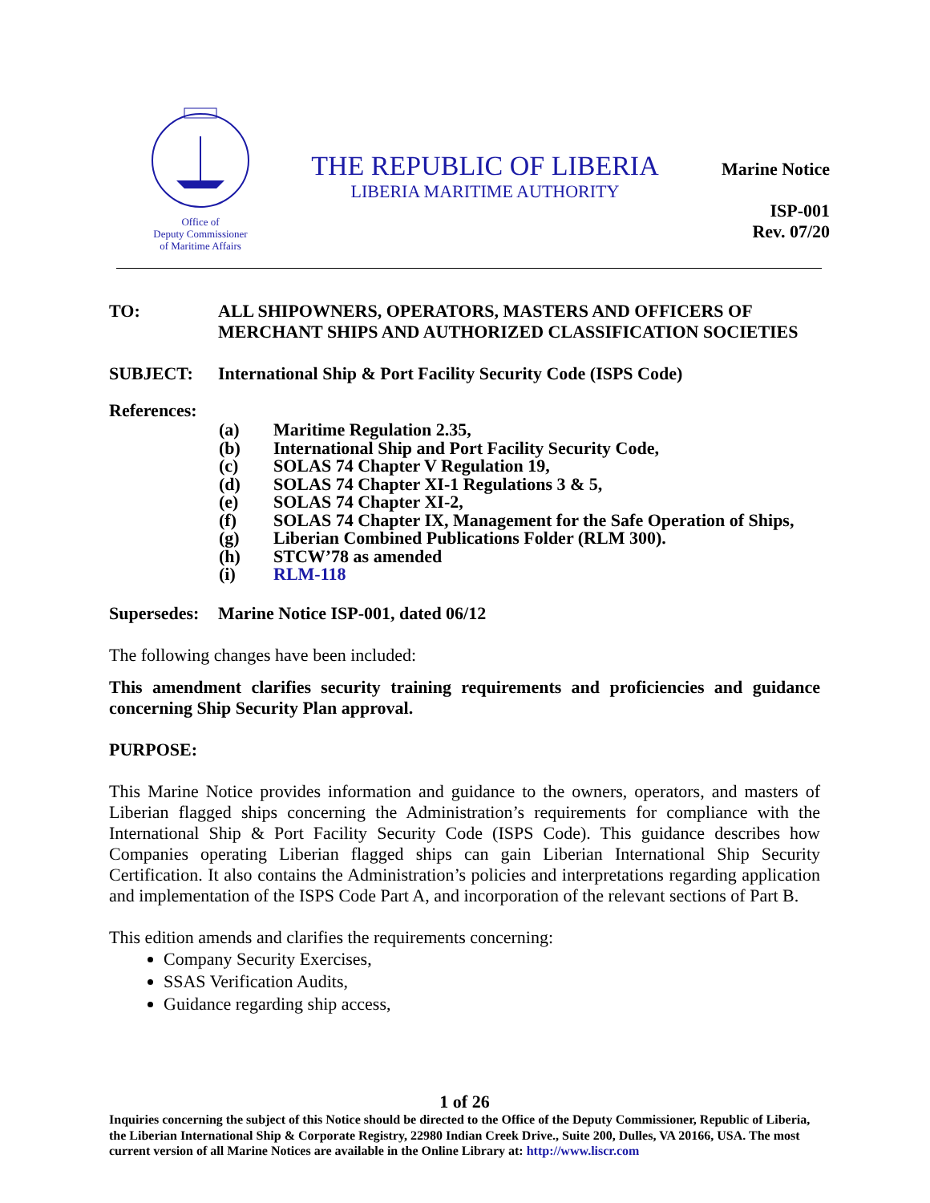Office of
Deputy Commissioner
of Maritime Affairs
THE REPUBLIC OF LIBERIA
LIBERIA MARITIME AUTHORITY
Marine Notice
ISP-001
Rev. 07/20
TO: ALL SHIPOWNERS, OPERATORS, MASTERS AND OFFICERS OF MERCHANT SHIPS AND AUTHORIZED CLASSIFICATION SOCIETIES
SUBJECT: International Ship & Port Facility Security Code (ISPS Code)
References:
(a) Maritime Regulation 2.35,
(b) International Ship and Port Facility Security Code,
(c) SOLAS 74 Chapter V Regulation 19,
(d) SOLAS 74 Chapter XI-1 Regulations 3 & 5,
(e) SOLAS 74 Chapter XI-2,
(f) SOLAS 74 Chapter IX, Management for the Safe Operation of Ships,
(g) Liberian Combined Publications Folder (RLM 300).
(h) STCW’78 as amended
(i) RLM-118
Supersedes:
Marine Notice ISP-001, dated 06/12
The following changes have been included:
This amendment clarifies security training requirements and proficiencies and guidance concerning Ship Security Plan approval.
PURPOSE:
This Marine Notice provides information and guidance to the owners, operators, and masters of Liberian flagged ships concerning the Administration’s requirements for compliance with the International Ship & Port Facility Security Code (ISPS Code). This guidance describes how Companies operating Liberian flagged ships can gain Liberian International Ship Security Certification. It also contains the Administration’s policies and interpretations regarding application and implementation of the ISPS Code Part A, and incorporation of the relevant sections of Part B.
This edition amends and clarifies the requirements concerning:
Company Security Exercises,
SSAS Verification Audits,
Guidance regarding ship access,
1 of 26
Inquiries concerning the subject of this Notice should be directed to the Office of the Deputy Commissioner, Republic of Liberia, the Liberian International Ship & Corporate Registry, 22980 Indian Creek Drive., Suite 200, Dulles, VA 20166, USA. The most current version of all Marine Notices are available in the Online Library at: http://www.liscr.com